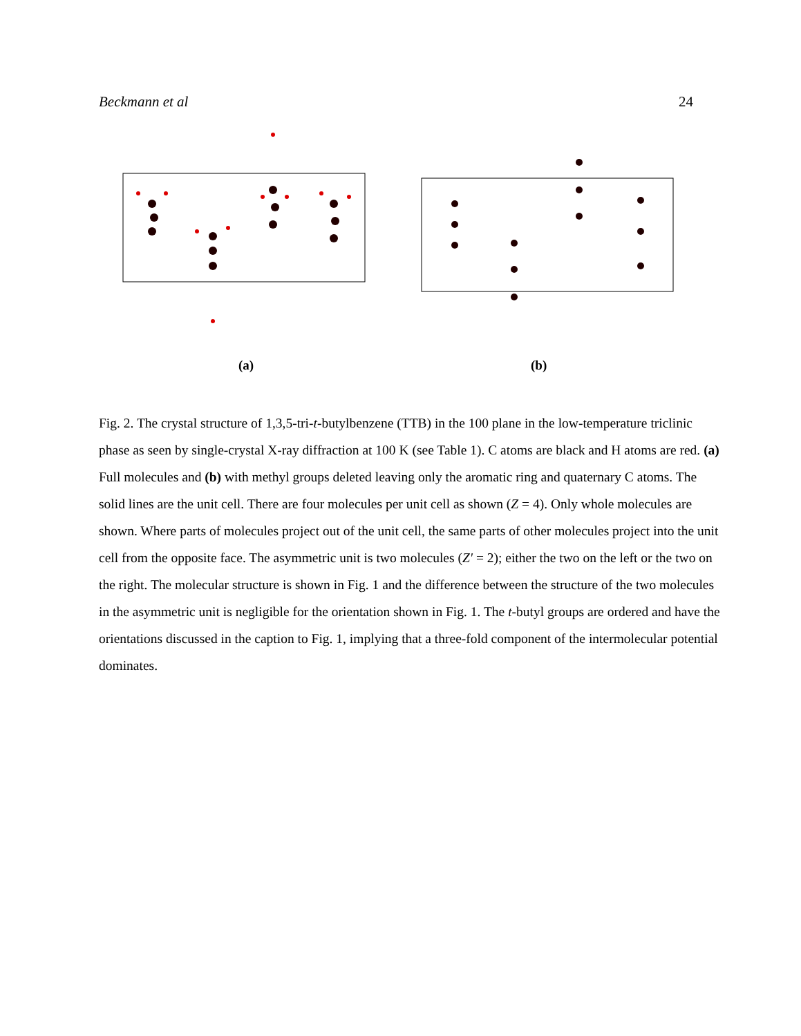Beckmann et al 24
(a) (b)
Fig. 2. The crystal structure of 1,3,5-tri-t-butylbenzene (TTB) in the 100 plane in the low-temperature triclinic phase as seen by single-crystal X-ray diffraction at 100 K (see Table 1). C atoms are black and H atoms are red. (a) Full molecules and (b) with methyl groups deleted leaving only the aromatic ring and quaternary C atoms. The solid lines are the unit cell. There are four molecules per unit cell as shown (Z = 4). Only whole molecules are shown. Where parts of molecules project out of the unit cell, the same parts of other molecules project into the unit cell from the opposite face. The asymmetric unit is two molecules (Z' = 2); either the two on the left or the two on the right. The molecular structure is shown in Fig. 1 and the difference between the structure of the two molecules in the asymmetric unit is negligible for the orientation shown in Fig. 1. The t-butyl groups are ordered and have the orientations discussed in the caption to Fig. 1, implying that a three-fold component of the intermolecular potential dominates.